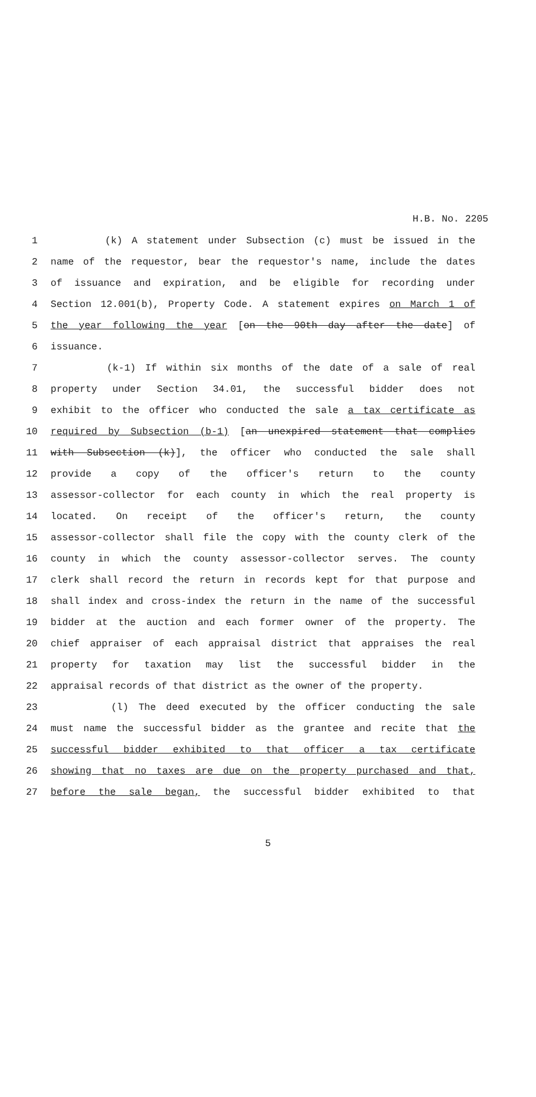H.B. No. 2205
1 (k) A statement under Subsection (c) must be issued in the
2 name of the requestor, bear the requestor's name, include the dates
3 of issuance and expiration, and be eligible for recording under
4 Section 12.001(b), Property Code. A statement expires on March 1 of
5 the year following the year [on the 90th day after the date] of
6 issuance.
7 (k-1) If within six months of the date of a sale of real
8 property under Section 34.01, the successful bidder does not
9 exhibit to the officer who conducted the sale a tax certificate as
10 required by Subsection (b-1) [an unexpired statement that complies
11 with Subsection (k)], the officer who conducted the sale shall
12 provide a copy of the officer's return to the county
13 assessor-collector for each county in which the real property is
14 located. On receipt of the officer's return, the county
15 assessor-collector shall file the copy with the county clerk of the
16 county in which the county assessor-collector serves. The county
17 clerk shall record the return in records kept for that purpose and
18 shall index and cross-index the return in the name of the successful
19 bidder at the auction and each former owner of the property. The
20 chief appraiser of each appraisal district that appraises the real
21 property for taxation may list the successful bidder in the
22 appraisal records of that district as the owner of the property.
23 (l) The deed executed by the officer conducting the sale
24 must name the successful bidder as the grantee and recite that the
25 successful bidder exhibited to that officer a tax certificate
26 showing that no taxes are due on the property purchased and that,
27 before the sale began, the successful bidder exhibited to that
5